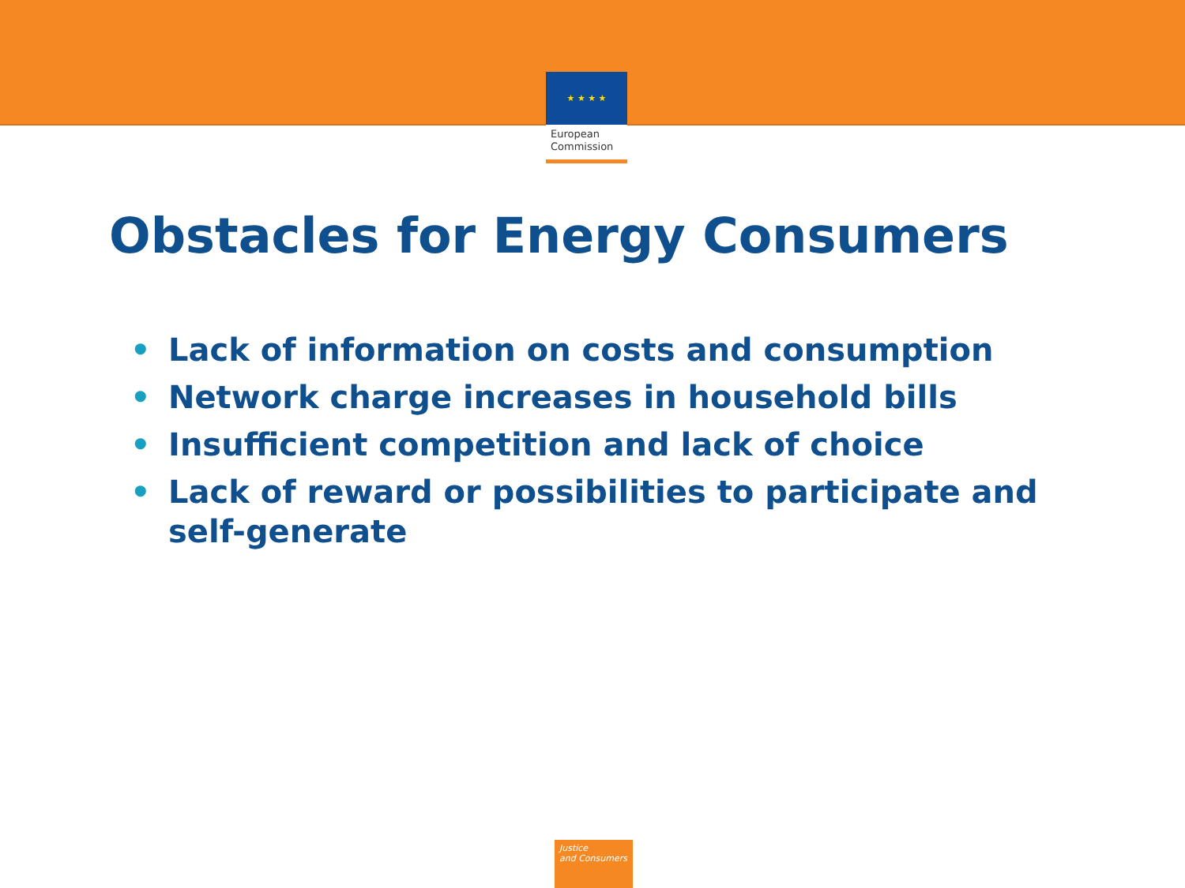★ ★ ★ ★
European
Commission
Obstacles for Energy Consumers
• Lack of information on costs and consumption
• Network charge increases in household bills
• Insufficient competition and lack of choice
• Lack of reward or possibilities to participate and self-generate
Justice
and Consumers